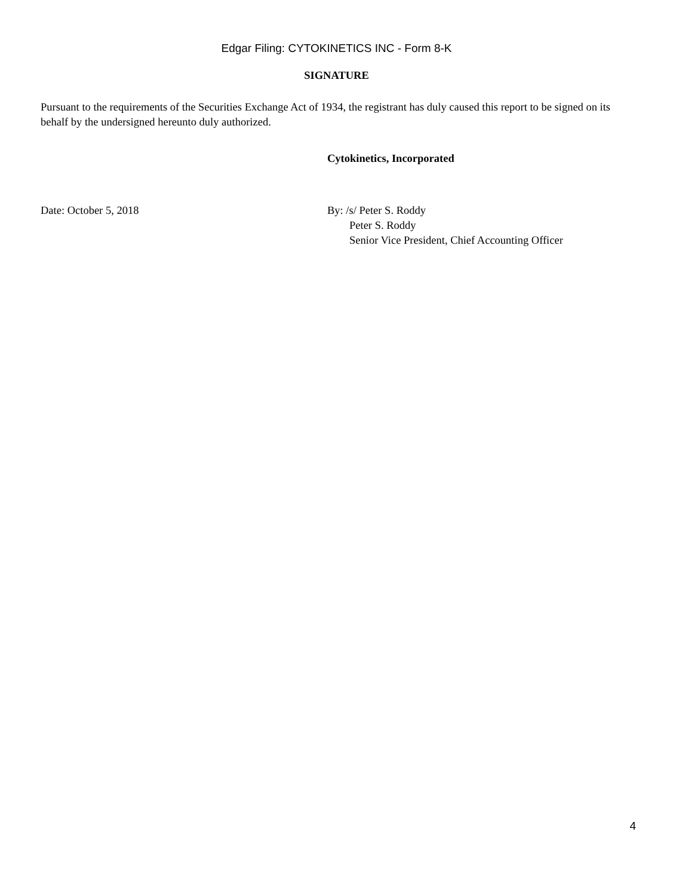Edgar Filing: CYTOKINETICS INC - Form 8-K
SIGNATURE
Pursuant to the requirements of the Securities Exchange Act of 1934, the registrant has duly caused this report to be signed on its behalf by the undersigned hereunto duly authorized.
Cytokinetics, Incorporated
Date: October 5, 2018 By: /s/ Peter S. Roddy
Peter S. Roddy
Senior Vice President, Chief Accounting Officer
4